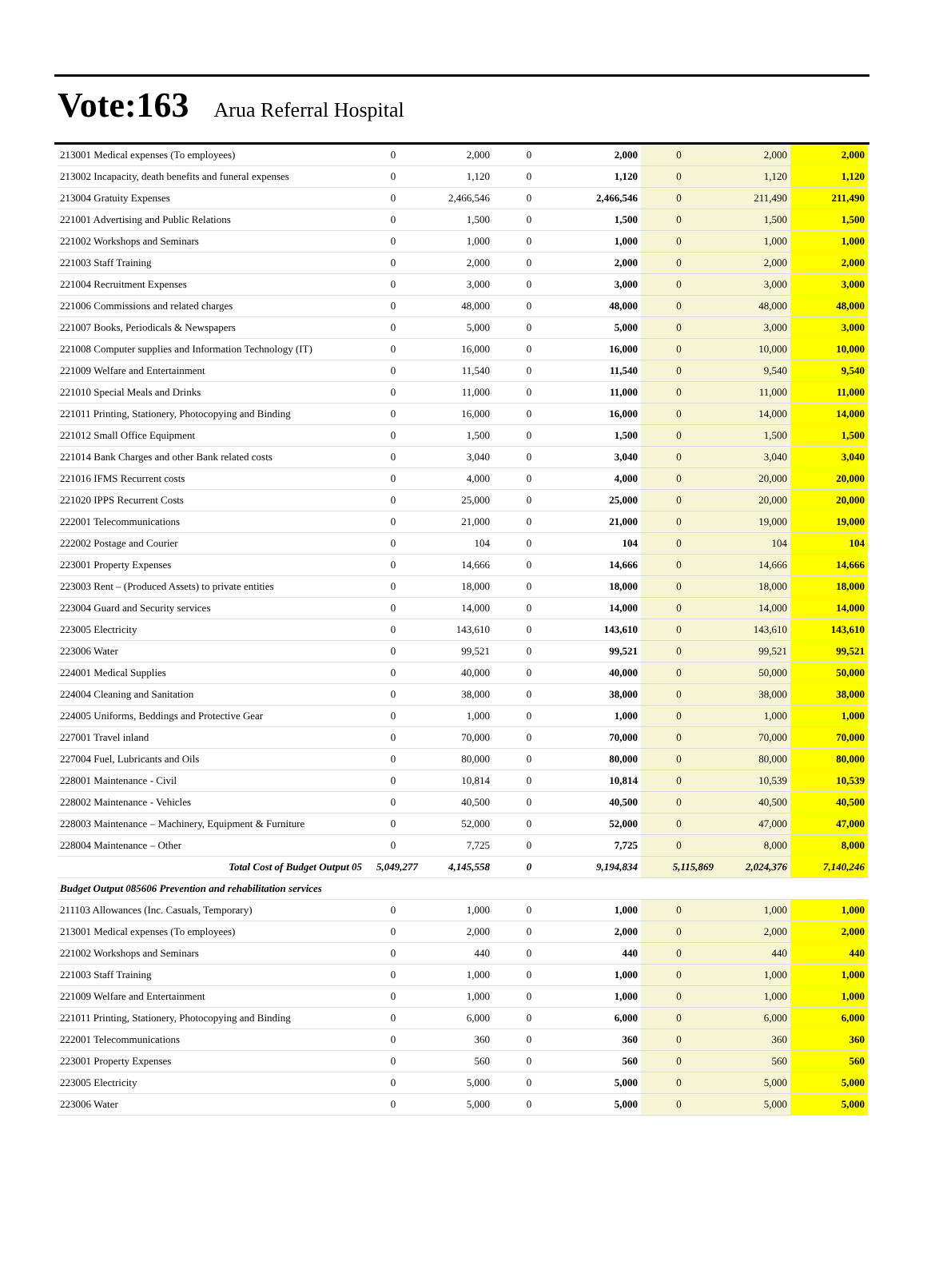Vote:163 Arua Referral Hospital
| 213001 Medical expenses (To employees) | 0 | 2,000 | 0 | 2,000 | 0 | 2,000 | 2,000 |
| 213002 Incapacity, death benefits and funeral expenses | 0 | 1,120 | 0 | 1,120 | 0 | 1,120 | 1,120 |
| 213004 Gratuity Expenses | 0 | 2,466,546 | 0 | 2,466,546 | 0 | 211,490 | 211,490 |
| 221001 Advertising and Public Relations | 0 | 1,500 | 0 | 1,500 | 0 | 1,500 | 1,500 |
| 221002 Workshops and Seminars | 0 | 1,000 | 0 | 1,000 | 0 | 1,000 | 1,000 |
| 221003 Staff Training | 0 | 2,000 | 0 | 2,000 | 0 | 2,000 | 2,000 |
| 221004 Recruitment Expenses | 0 | 3,000 | 0 | 3,000 | 0 | 3,000 | 3,000 |
| 221006 Commissions and related charges | 0 | 48,000 | 0 | 48,000 | 0 | 48,000 | 48,000 |
| 221007 Books, Periodicals & Newspapers | 0 | 5,000 | 0 | 5,000 | 0 | 3,000 | 3,000 |
| 221008 Computer supplies and Information Technology (IT) | 0 | 16,000 | 0 | 16,000 | 0 | 10,000 | 10,000 |
| 221009 Welfare and Entertainment | 0 | 11,540 | 0 | 11,540 | 0 | 9,540 | 9,540 |
| 221010 Special Meals and Drinks | 0 | 11,000 | 0 | 11,000 | 0 | 11,000 | 11,000 |
| 221011 Printing, Stationery, Photocopying and Binding | 0 | 16,000 | 0 | 16,000 | 0 | 14,000 | 14,000 |
| 221012 Small Office Equipment | 0 | 1,500 | 0 | 1,500 | 0 | 1,500 | 1,500 |
| 221014 Bank Charges and other Bank related costs | 0 | 3,040 | 0 | 3,040 | 0 | 3,040 | 3,040 |
| 221016 IFMS Recurrent costs | 0 | 4,000 | 0 | 4,000 | 0 | 20,000 | 20,000 |
| 221020 IPPS Recurrent Costs | 0 | 25,000 | 0 | 25,000 | 0 | 20,000 | 20,000 |
| 222001 Telecommunications | 0 | 21,000 | 0 | 21,000 | 0 | 19,000 | 19,000 |
| 222002 Postage and Courier | 0 | 104 | 0 | 104 | 0 | 104 | 104 |
| 223001 Property Expenses | 0 | 14,666 | 0 | 14,666 | 0 | 14,666 | 14,666 |
| 223003 Rent – (Produced Assets) to private entities | 0 | 18,000 | 0 | 18,000 | 0 | 18,000 | 18,000 |
| 223004 Guard and Security services | 0 | 14,000 | 0 | 14,000 | 0 | 14,000 | 14,000 |
| 223005 Electricity | 0 | 143,610 | 0 | 143,610 | 0 | 143,610 | 143,610 |
| 223006 Water | 0 | 99,521 | 0 | 99,521 | 0 | 99,521 | 99,521 |
| 224001 Medical Supplies | 0 | 40,000 | 0 | 40,000 | 0 | 50,000 | 50,000 |
| 224004 Cleaning and Sanitation | 0 | 38,000 | 0 | 38,000 | 0 | 38,000 | 38,000 |
| 224005 Uniforms, Beddings and Protective Gear | 0 | 1,000 | 0 | 1,000 | 0 | 1,000 | 1,000 |
| 227001 Travel inland | 0 | 70,000 | 0 | 70,000 | 0 | 70,000 | 70,000 |
| 227004 Fuel, Lubricants and Oils | 0 | 80,000 | 0 | 80,000 | 0 | 80,000 | 80,000 |
| 228001 Maintenance - Civil | 0 | 10,814 | 0 | 10,814 | 0 | 10,539 | 10,539 |
| 228002 Maintenance - Vehicles | 0 | 40,500 | 0 | 40,500 | 0 | 40,500 | 40,500 |
| 228003 Maintenance – Machinery, Equipment & Furniture | 0 | 52,000 | 0 | 52,000 | 0 | 47,000 | 47,000 |
| 228004 Maintenance – Other | 0 | 7,725 | 0 | 7,725 | 0 | 8,000 | 8,000 |
| Total Cost of Budget Output 05 | 5,049,277 | 4,145,558 | 0 | 9,194,834 | 5,115,869 | 2,024,376 | 7,140,246 |
| Budget Output 085606 Prevention and rehabilitation services | | | | | | | |
| 211103 Allowances (Inc. Casuals, Temporary) | 0 | 1,000 | 0 | 1,000 | 0 | 1,000 | 1,000 |
| 213001 Medical expenses (To employees) | 0 | 2,000 | 0 | 2,000 | 0 | 2,000 | 2,000 |
| 221002 Workshops and Seminars | 0 | 440 | 0 | 440 | 0 | 440 | 440 |
| 221003 Staff Training | 0 | 1,000 | 0 | 1,000 | 0 | 1,000 | 1,000 |
| 221009 Welfare and Entertainment | 0 | 1,000 | 0 | 1,000 | 0 | 1,000 | 1,000 |
| 221011 Printing, Stationery, Photocopying and Binding | 0 | 6,000 | 0 | 6,000 | 0 | 6,000 | 6,000 |
| 222001 Telecommunications | 0 | 360 | 0 | 360 | 0 | 360 | 360 |
| 223001 Property Expenses | 0 | 560 | 0 | 560 | 0 | 560 | 560 |
| 223005 Electricity | 0 | 5,000 | 0 | 5,000 | 0 | 5,000 | 5,000 |
| 223006 Water | 0 | 5,000 | 0 | 5,000 | 0 | 5,000 | 5,000 |